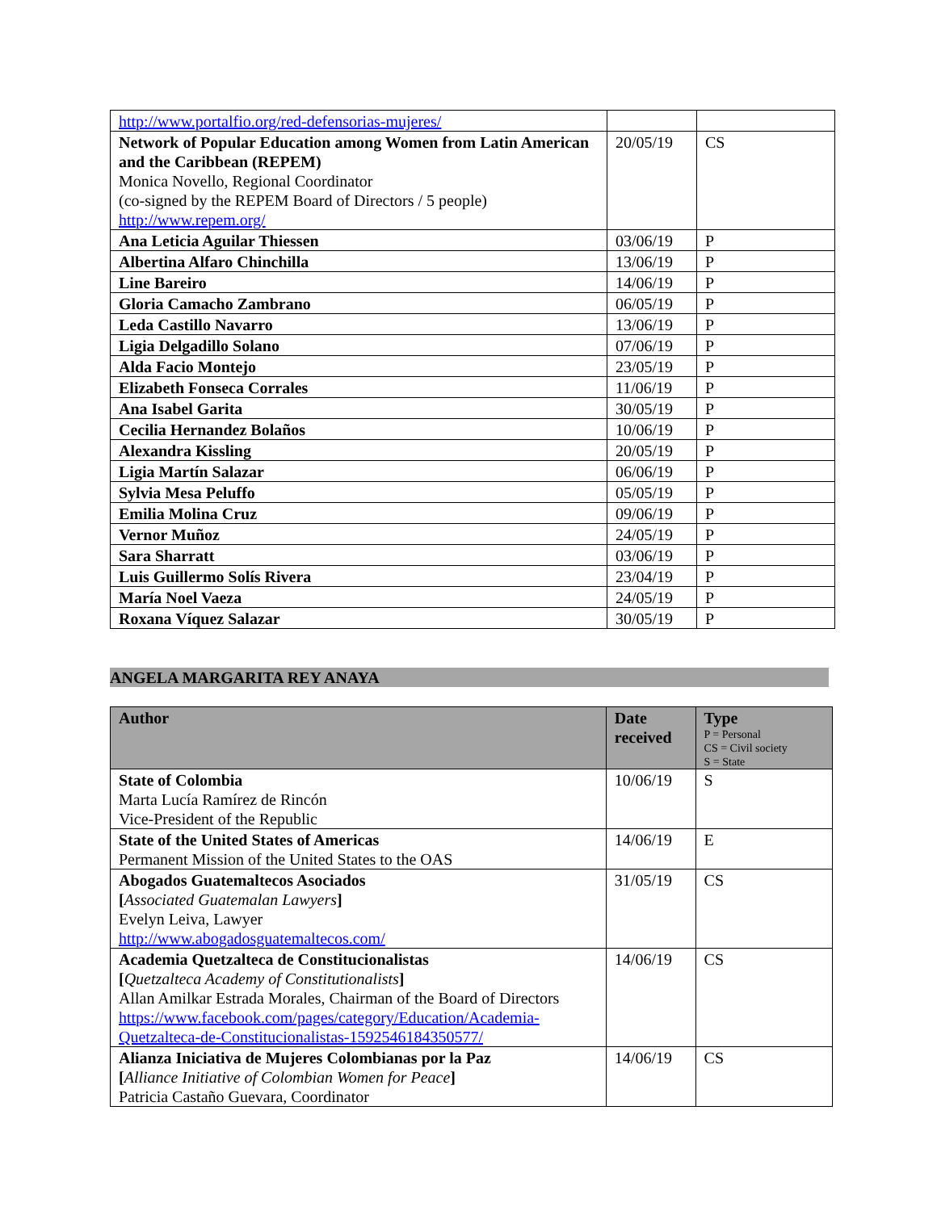| http://www.portalfio.org/red-defensorias-mujeres/ | | |
| Network of Popular Education among Women from Latin American and the Caribbean (REPEM) Monica Novello, Regional Coordinator (co-signed by the REPEM Board of Directors / 5 people) http://www.repem.org/ | 20/05/19 | CS |
| Ana Leticia Aguilar Thiessen | 03/06/19 | P |
| Albertina Alfaro Chinchilla | 13/06/19 | P |
| Line Bareiro | 14/06/19 | P |
| Gloria Camacho Zambrano | 06/05/19 | P |
| Leda Castillo Navarro | 13/06/19 | P |
| Ligia Delgadillo Solano | 07/06/19 | P |
| Alda Facio Montejo | 23/05/19 | P |
| Elizabeth Fonseca Corrales | 11/06/19 | P |
| Ana Isabel Garita | 30/05/19 | P |
| Cecilia Hernandez Bolaños | 10/06/19 | P |
| Alexandra Kissling | 20/05/19 | P |
| Ligia Martín Salazar | 06/06/19 | P |
| Sylvia Mesa Peluffo | 05/05/19 | P |
| Emilia Molina Cruz | 09/06/19 | P |
| Vernor Muñoz | 24/05/19 | P |
| Sara Sharratt | 03/06/19 | P |
| Luis Guillermo Solís Rivera | 23/04/19 | P |
| María Noel Vaeza | 24/05/19 | P |
| Roxana Víquez Salazar | 30/05/19 | P |
ANGELA MARGARITA REY ANAYA
| Author | Date received | Type P = Personal CS = Civil society S = State |
| --- | --- | --- |
| State of Colombia Marta Lucía Ramírez de Rincón Vice-President of the Republic | 10/06/19 | S |
| State of the United States of Americas Permanent Mission of the United States to the OAS | 14/06/19 | E |
| Abogados Guatemaltecos Asociados [ Associated Guatemalan Lawyers ] Evelyn Leiva, Lawyer http://www.abogadosguatemaltecos.com/ | 31/05/19 | CS |
| Academia Quetzalteca de Constitucionalistas [ Quetzalteca Academy of Constitutionalists ] Allan Amilkar Estrada Morales, Chairman of the Board of Directors https://www.facebook.com/pages/category/Education/Academia-Quetzalteca-de-Constitucionalistas-1592546184350577/ | 14/06/19 | CS |
| Alianza Iniciativa de Mujeres Colombianas por la Paz [ Alliance Initiative of Colombian Women for Peace ] Patricia Castaño Guevara, Coordinator | 14/06/19 | CS |